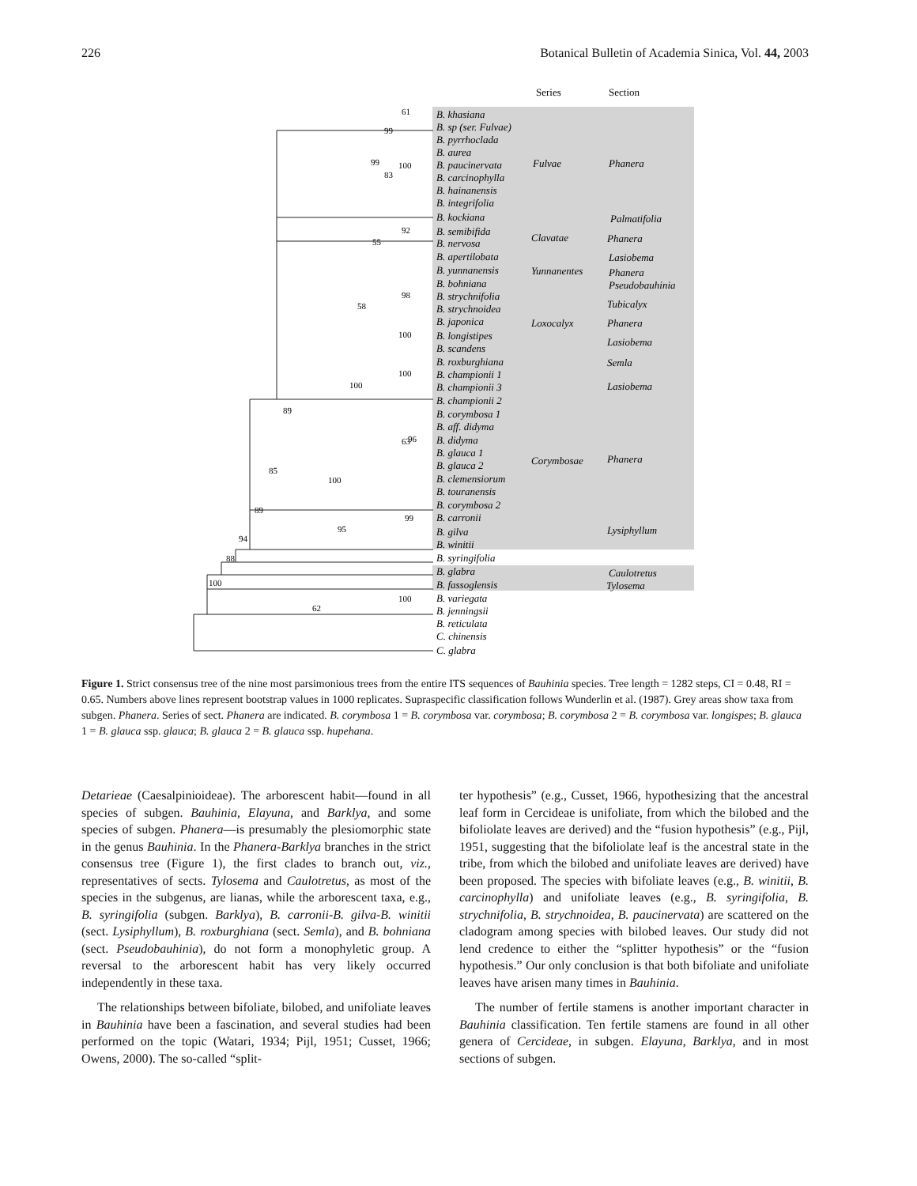226 Botanical Bulletin of Academia Sinica, Vol. 44, 2003
Series
Section
B. khasiana
B. sp (ser. Fulvae)
B. pyrrhoclada
B. aurea
B. paucinervata
B. carcinophylla
B. hainanensis
B. integrifolia
B. kockiana
B. semibifida
B. nervosa
B. apertilobata
B. yunnanensis
B. bohniana
B. strychnifolia
B. strychnoidea
B. japonica
B. longistipes
B. scandens
B. roxburghiana
B. championii 1
B. championii 3
B. championii 2
B. corymbosa 1
B. aff. didyma
B. didyma
B. glauca 1
B. glauca 2
B. clemensiorum
B. touranensis
B. corymbosa 2
B. carronii
B. gilva
B. winitii
B. syringifolia
B. glabra
B. fassoglensis
B. variegata
B. jenningsii
B. reticulata
C. chinensis
C. glabra
Fulvae
Phanera
Palmatifolia
Clavatae
Phanera
Lasiobema
Yunnanentes
Phanera
Pseudobauhinia
Tubicalyx
Loxocalyx
Phanera
Lasiobema
Semla
Lasiobema
Corymbosae
Phanera
Lysiphyllum
Caulotretus
Tylosema
61
99
99
100
83
92
55
98
58
100
100
100
89
96
63
85
100
89
99
95
94
88
100
100
62
Figure 1. Strict consensus tree of the nine most parsimonious trees from the entire ITS sequences of Bauhinia species. Tree length = 1282 steps, CI = 0.48, RI = 0.65. Numbers above lines represent bootstrap values in 1000 replicates. Supraspecific classification follows Wunderlin et al. (1987). Grey areas show taxa from subgen. Phanera. Series of sect. Phanera are indicated. B. corymbosa 1 = B. corymbosa var. corymbosa; B. corymbosa 2 = B. corymbosa var. longispes; B. glauca 1 = B. glauca ssp. glauca; B. glauca 2 = B. glauca ssp. hupehana.
Detarieae (Caesalpinioideae). The arborescent habit—found in all species of subgen. Bauhinia, Elayuna, and Barklya, and some species of subgen. Phanera—is presumably the plesiomorphic state in the genus Bauhinia. In the Phanera-Barklya branches in the strict consensus tree (Figure 1), the first clades to branch out, viz., representatives of sects. Tylosema and Caulotretus, as most of the species in the subgenus, are lianas, while the arborescent taxa, e.g., B. syringifolia (subgen. Barklya), B. carronii-B. gilva-B. winitii (sect. Lysiphyllum), B. roxburghiana (sect. Semla), and B. bohniana (sect. Pseudobauhinia), do not form a monophyletic group. A reversal to the arborescent habit has very likely occurred independently in these taxa.
The relationships between bifoliate, bilobed, and unifoliate leaves in Bauhinia have been a fascination, and several studies had been performed on the topic (Watari, 1934; Pijl, 1951; Cusset, 1966; Owens, 2000). The so-called “split-
ter hypothesis” (e.g., Cusset, 1966, hypothesizing that the ancestral leaf form in Cercideae is unifoliate, from which the bilobed and the bifoliolate leaves are derived) and the “fusion hypothesis” (e.g., Pijl, 1951, suggesting that the bifoliolate leaf is the ancestral state in the tribe, from which the bilobed and unifoliate leaves are derived) have been proposed. The species with bifoliate leaves (e.g., B. winitii, B. carcinophylla) and unifoliate leaves (e.g., B. syringifolia, B. strychnifolia, B. strychnoidea, B. paucinervata) are scattered on the cladogram among species with bilobed leaves. Our study did not lend credence to either the “splitter hypothesis” or the “fusion hypothesis.” Our only conclusion is that both bifoliate and unifoliate leaves have arisen many times in Bauhinia.
The number of fertile stamens is another important character in Bauhinia classification. Ten fertile stamens are found in all other genera of Cercideae, in subgen. Elayuna, Barklya, and in most sections of subgen.